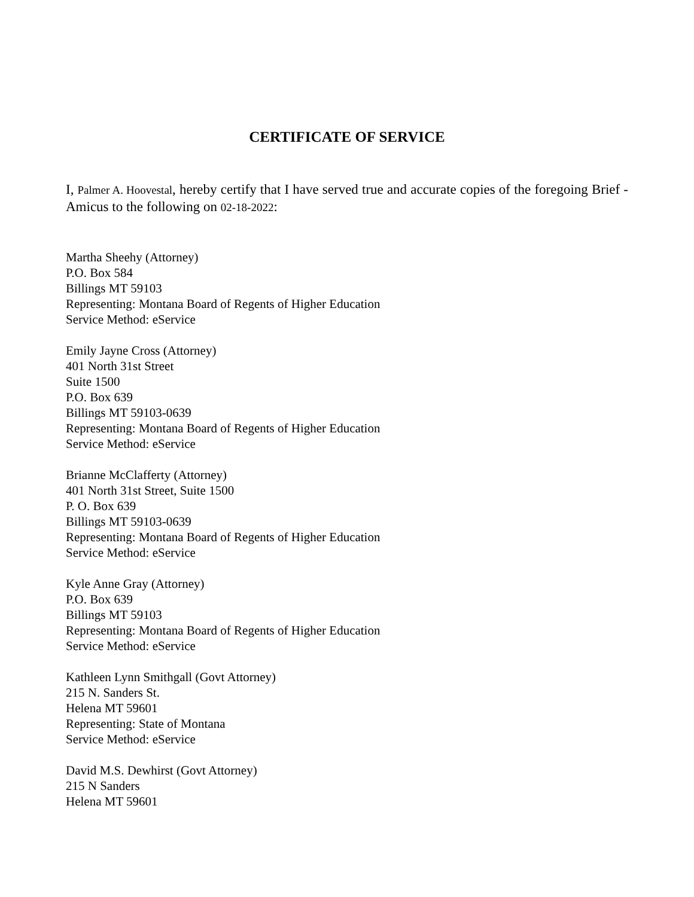CERTIFICATE OF SERVICE
I, Palmer A. Hoovestal, hereby certify that I have served true and accurate copies of the foregoing Brief - Amicus to the following on 02-18-2022:
Martha Sheehy (Attorney)
P.O. Box 584
Billings MT 59103
Representing: Montana Board of Regents of Higher Education
Service Method: eService
Emily Jayne Cross (Attorney)
401 North 31st Street
Suite 1500
P.O. Box 639
Billings MT 59103-0639
Representing: Montana Board of Regents of Higher Education
Service Method: eService
Brianne McClafferty (Attorney)
401 North 31st Street, Suite 1500
P. O. Box 639
Billings MT 59103-0639
Representing: Montana Board of Regents of Higher Education
Service Method: eService
Kyle Anne Gray (Attorney)
P.O. Box 639
Billings MT 59103
Representing: Montana Board of Regents of Higher Education
Service Method: eService
Kathleen Lynn Smithgall (Govt Attorney)
215 N. Sanders St.
Helena MT 59601
Representing: State of Montana
Service Method: eService
David M.S. Dewhirst (Govt Attorney)
215 N Sanders
Helena MT 59601